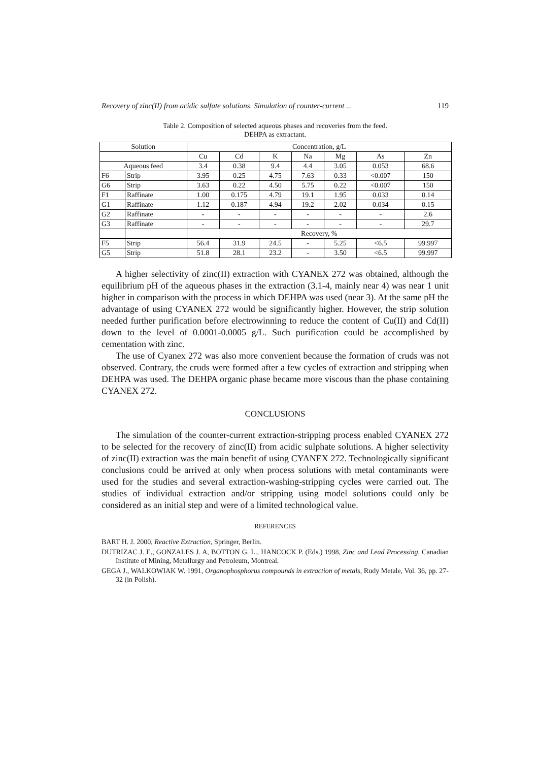Recovery of zinc(II) from acidic sulfate solutions. Simulation of counter-current ... 119
Table 2. Composition of selected aqueous phases and recoveries from the feed.
DEHPA as extractant.
| Solution | | Concentration, g/L | | | | | | |
| --- | --- | --- | --- | --- | --- | --- | --- | --- |
| | | Cu | Cd | K | Na | Mg | As | Zn |
| Aqueous feed | | 3.4 | 0.38 | 9.4 | 4.4 | 3.05 | 0.053 | 68.6 |
| F6 | Strip | 3.95 | 0.25 | 4.75 | 7.63 | 0.33 | <0.007 | 150 |
| G6 | Strip | 3.63 | 0.22 | 4.50 | 5.75 | 0.22 | <0.007 | 150 |
| F1 | Raffinate | 1.00 | 0.175 | 4.79 | 19.1 | 1.95 | 0.033 | 0.14 |
| G1 | Raffinate | 1.12 | 0.187 | 4.94 | 19.2 | 2.02 | 0.034 | 0.15 |
| G2 | Raffinate | - | - | - | - | - | - | 2.6 |
| G3 | Raffinate | - | - | - | - | - | - | 29.7 |
| | | Recovery, % | | | | | | |
| F5 | Strip | 56.4 | 31.9 | 24.5 | - | 5.25 | <6.5 | 99.997 |
| G5 | Strip | 51.8 | 28.1 | 23.2 | - | 3.50 | <6.5 | 99.997 |
A higher selectivity of zinc(II) extraction with CYANEX 272 was obtained, although the equilibrium pH of the aqueous phases in the extraction (3.1-4, mainly near 4) was near 1 unit higher in comparison with the process in which DEHPA was used (near 3). At the same pH the advantage of using CYANEX 272 would be significantly higher. However, the strip solution needed further purification before electrowinning to reduce the content of Cu(II) and Cd(II) down to the level of 0.0001-0.0005 g/L. Such purification could be accomplished by cementation with zinc.
The use of Cyanex 272 was also more convenient because the formation of cruds was not observed. Contrary, the cruds were formed after a few cycles of extraction and stripping when DEHPA was used. The DEHPA organic phase became more viscous than the phase containing CYANEX 272.
CONCLUSIONS
The simulation of the counter-current extraction-stripping process enabled CYANEX 272 to be selected for the recovery of zinc(II) from acidic sulphate solutions. A higher selectivity of zinc(II) extraction was the main benefit of using CYANEX 272. Technologically significant conclusions could be arrived at only when process solutions with metal contaminants were used for the studies and several extraction-washing-stripping cycles were carried out. The studies of individual extraction and/or stripping using model solutions could only be considered as an initial step and were of a limited technological value.
REFERENCES
BART H. J. 2000, Reactive Extraction, Springer, Berlin.
DUTRIZAC J. E., GONZALES J. A, BOTTON G. L., HANCOCK P. (Eds.) 1998, Zinc and Lead Processing, Canadian Institute of Mining, Metallurgy and Petroleum, Montreal.
GEGA J., WALKOWIAK W. 1991, Organophosphorus compounds in extraction of metals, Rudy Metale, Vol. 36, pp. 27-32 (in Polish).